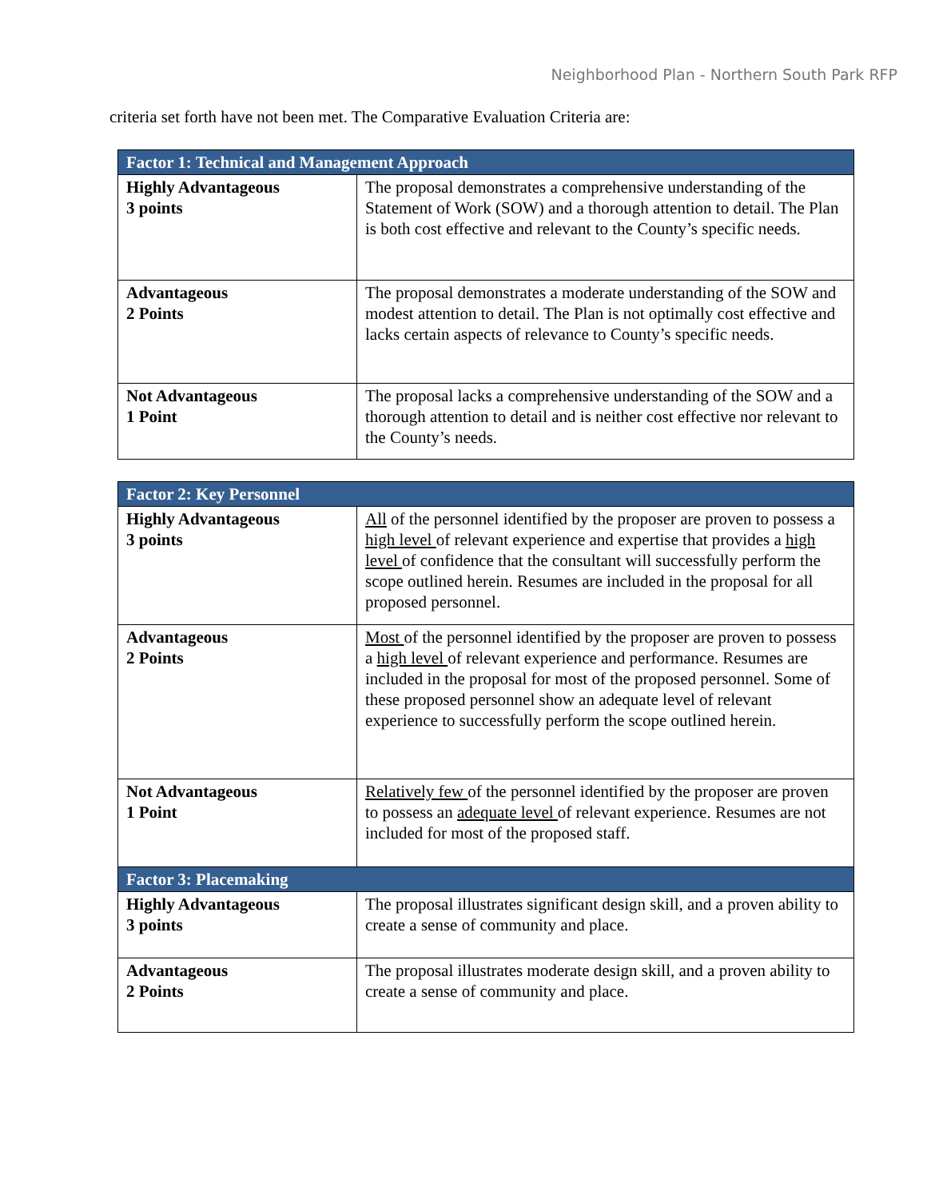Neighborhood Plan - Northern South Park RFP
criteria set forth have not been met. The Comparative Evaluation Criteria are:
| Factor 1: Technical and Management Approach | |
| --- | --- |
| Highly Advantageous 3 points | The proposal demonstrates a comprehensive understanding of the Statement of Work (SOW) and a thorough attention to detail. The Plan is both cost effective and relevant to the County’s specific needs. |
| Advantageous 2 Points | The proposal demonstrates a moderate understanding of the SOW and modest attention to detail. The Plan is not optimally cost effective and lacks certain aspects of relevance to County’s specific needs. |
| Not Advantageous 1 Point | The proposal lacks a comprehensive understanding of the SOW and a thorough attention to detail and is neither cost effective nor relevant to the County’s needs. |
| Factor 2: Key Personnel | |
| --- | --- |
| Highly Advantageous 3 points | All of the personnel identified by the proposer are proven to possess a high level of relevant experience and expertise that provides a high level of confidence that the consultant will successfully perform the scope outlined herein. Resumes are included in the proposal for all proposed personnel. |
| Advantageous 2 Points | Most of the personnel identified by the proposer are proven to possess a high level of relevant experience and performance. Resumes are included in the proposal for most of the proposed personnel. Some of these proposed personnel show an adequate level of relevant experience to successfully perform the scope outlined herein. |
| Not Advantageous 1 Point | Relatively few of the personnel identified by the proposer are proven to possess an adequate level of relevant experience. Resumes are not included for most of the proposed staff. |
| Factor 3: Placemaking | |
| Highly Advantageous 3 points | The proposal illustrates significant design skill, and a proven ability to create a sense of community and place. |
| Advantageous 2 Points | The proposal illustrates moderate design skill, and a proven ability to create a sense of community and place. |